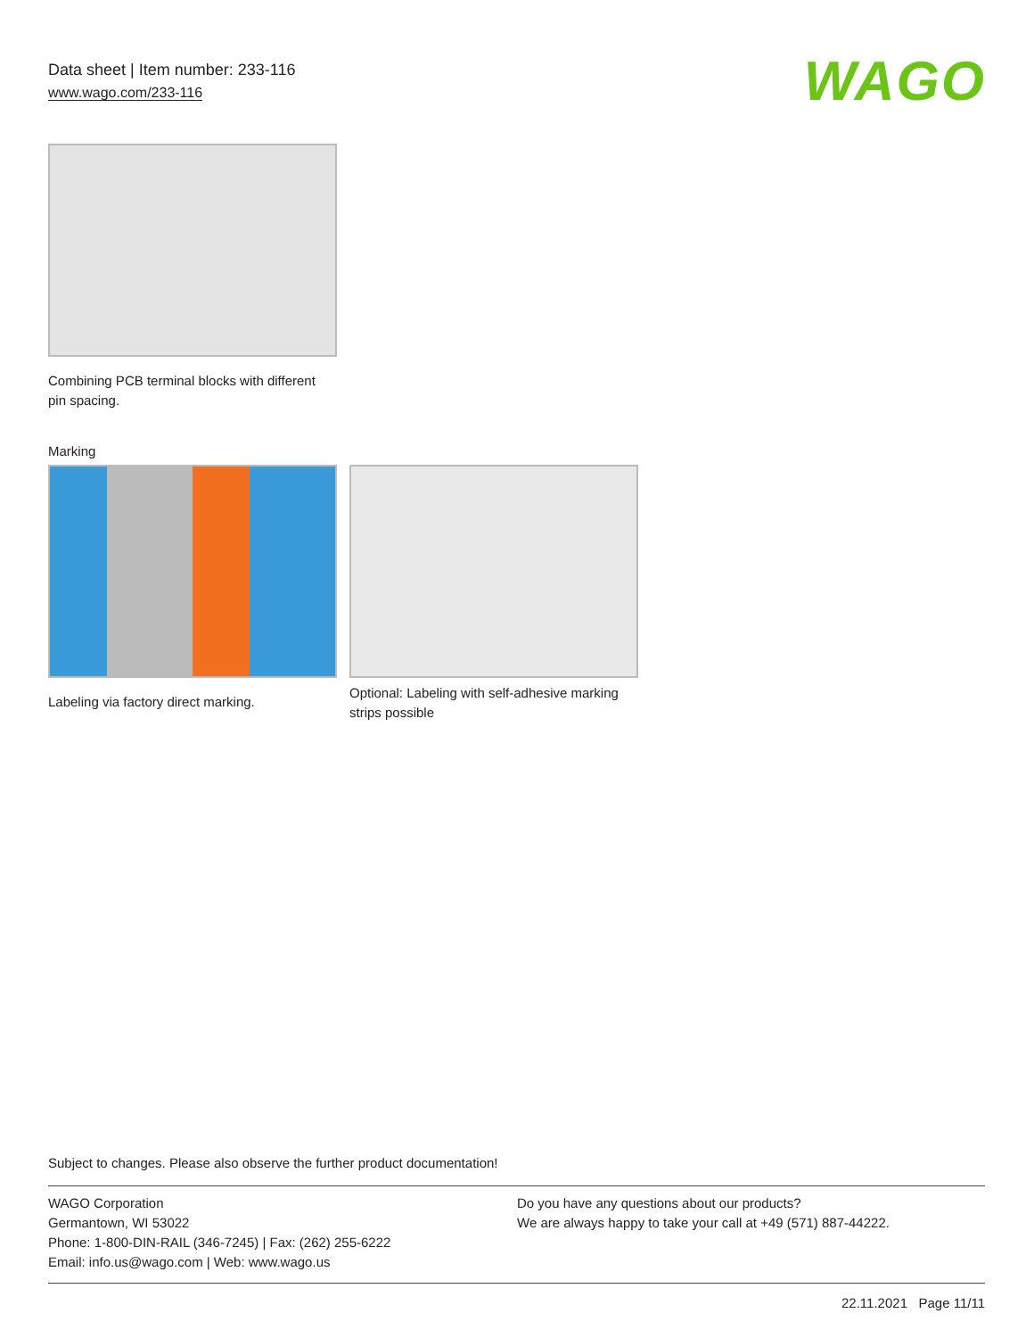Data sheet | Item number: 233-116
www.wago.com/233-116
WAGO
Combining PCB terminal blocks with different pin spacing.
Marking
Labeling via factory direct marking.
Optional: Labeling with self-adhesive marking strips possible
Subject to changes. Please also observe the further product documentation!
WAGO Corporation
Germantown, WI 53022
Phone: 1-800-DIN-RAIL (346-7245) | Fax: (262) 255-6222
Email: info.us@wago.com | Web: www.wago.us
Do you have any questions about our products?
We are always happy to take your call at +49 (571) 887-44222.
22.11.2021 Page 11/11